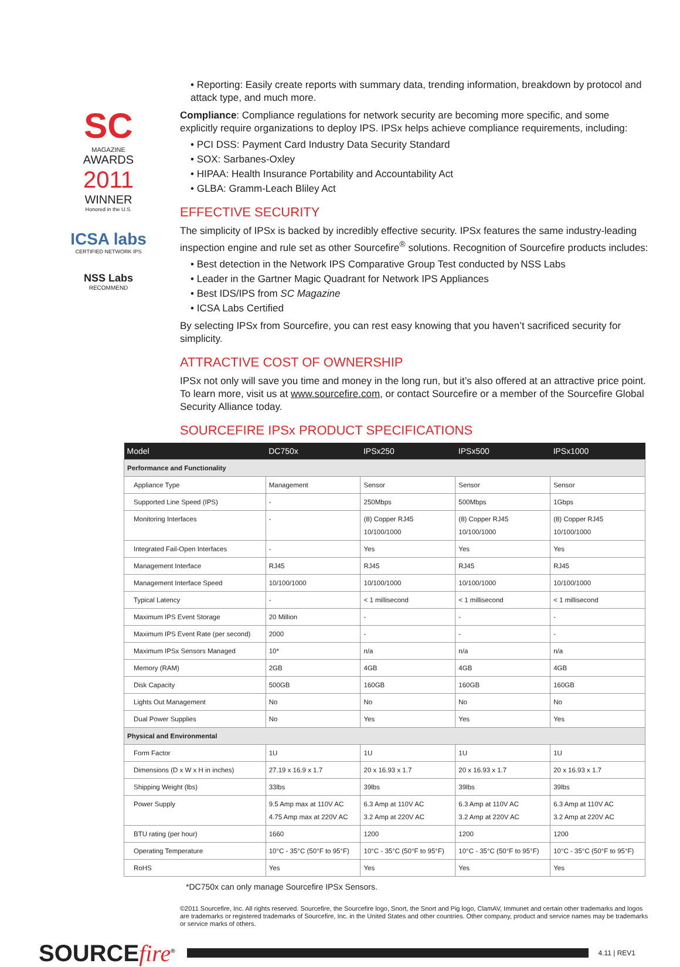SC
MAGAZINE
AWARDS
2011
WINNER
Honored in the U.S.
ICSA labs
CERTIFIED NETWORK IPS
NSS Labs
RECOMMEND
• Reporting: Easily create reports with summary data, trending information, breakdown by protocol and attack type, and much more.
Compliance: Compliance regulations for network security are becoming more specific, and some explicitly require organizations to deploy IPS. IPSx helps achieve compliance requirements, including:
• PCI DSS: Payment Card Industry Data Security Standard
• SOX: Sarbanes-Oxley
• HIPAA: Health Insurance Portability and Accountability Act
• GLBA: Gramm-Leach Bliley Act
EFFECTIVE SECURITY
The simplicity of IPSx is backed by incredibly effective security. IPSx features the same industry-leading inspection engine and rule set as other Sourcefire<sup>®</sup> solutions. Recognition of Sourcefire products includes:
• Best detection in the Network IPS Comparative Group Test conducted by NSS Labs
• Leader in the Gartner Magic Quadrant for Network IPS Appliances
• Best IDS/IPS from SC Magazine
• ICSA Labs Certified
By selecting IPSx from Sourcefire, you can rest easy knowing that you haven’t sacrificed security for simplicity.
ATTRACTIVE COST OF OWNERSHIP
IPSx not only will save you time and money in the long run, but it’s also offered at an attractive price point. To learn more, visit us at www.sourcefire.com, or contact Sourcefire or a member of the Sourcefire Global Security Alliance today.
SOURCEFIRE IPSx PRODUCT SPECIFICATIONS
| Model | DC750x | IPSx250 | IPSx500 | IPSx1000 |
| --- | --- | --- | --- | --- |
| Performance and Functionality | | | | |
| Appliance Type | Management | Sensor | Sensor | Sensor |
| Supported Line Speed (IPS) | - | 250Mbps | 500Mbps | 1Gbps |
| Monitoring Interfaces | - | (8) Copper RJ45 10/100/1000 | (8) Copper RJ45 10/100/1000 | (8) Copper RJ45 10/100/1000 |
| Integrated Fail-Open Interfaces | - | Yes | Yes | Yes |
| Management Interface | RJ45 | RJ45 | RJ45 | RJ45 |
| Management Interface Speed | 10/100/1000 | 10/100/1000 | 10/100/1000 | 10/100/1000 |
| Typical Latency | - | < 1 millisecond | < 1 millisecond | < 1 millisecond |
| Maximum IPS Event Storage | 20 Million | - | - | - |
| Maximum IPS Event Rate (per second) | 2000 | - | - | - |
| Maximum IPSx Sensors Managed | 10* | n/a | n/a | n/a |
| Memory (RAM) | 2GB | 4GB | 4GB | 4GB |
| Disk Capacity | 500GB | 160GB | 160GB | 160GB |
| Lights Out Management | No | No | No | No |
| Dual Power Supplies | No | Yes | Yes | Yes |
| Physical and Environmental | | | | |
| Form Factor | 1U | 1U | 1U | 1U |
| Dimensions (D x W x H in inches) | 27.19 x 16.9 x 1.7 | 20 x 16.93 x 1.7 | 20 x 16.93 x 1.7 | 20 x 16.93 x 1.7 |
| Shipping Weight (lbs) | 33lbs | 39lbs | 39lbs | 39lbs |
| Power Supply | 9.5 Amp max at 110V AC 4.75 Amp max at 220V AC | 6.3 Amp at 110V AC 3.2 Amp at 220V AC | 6.3 Amp at 110V AC 3.2 Amp at 220V AC | 6.3 Amp at 110V AC 3.2 Amp at 220V AC |
| BTU rating (per hour) | 1660 | 1200 | 1200 | 1200 |
| Operating Temperature | 10°C - 35°C (50°F to 95°F) | 10°C - 35°C (50°F to 95°F) | 10°C - 35°C (50°F to 95°F) | 10°C - 35°C (50°F to 95°F) |
| RoHS | Yes | Yes | Yes | Yes |
*DC750x can only manage Sourcefire IPSx Sensors.
©2011 Sourcefire, Inc. All rights reserved. Sourcefire, the Sourcefire logo, Snort, the Snort and Pig logo, ClamAV, Immunet and certain other trademarks and logos are trademarks or registered trademarks of Sourcefire, Inc. in the United States and other countries. Other company, product and service names may be trademarks or service marks of others.
SOURCEfire<sup>®</sup>
4.11 | REV1